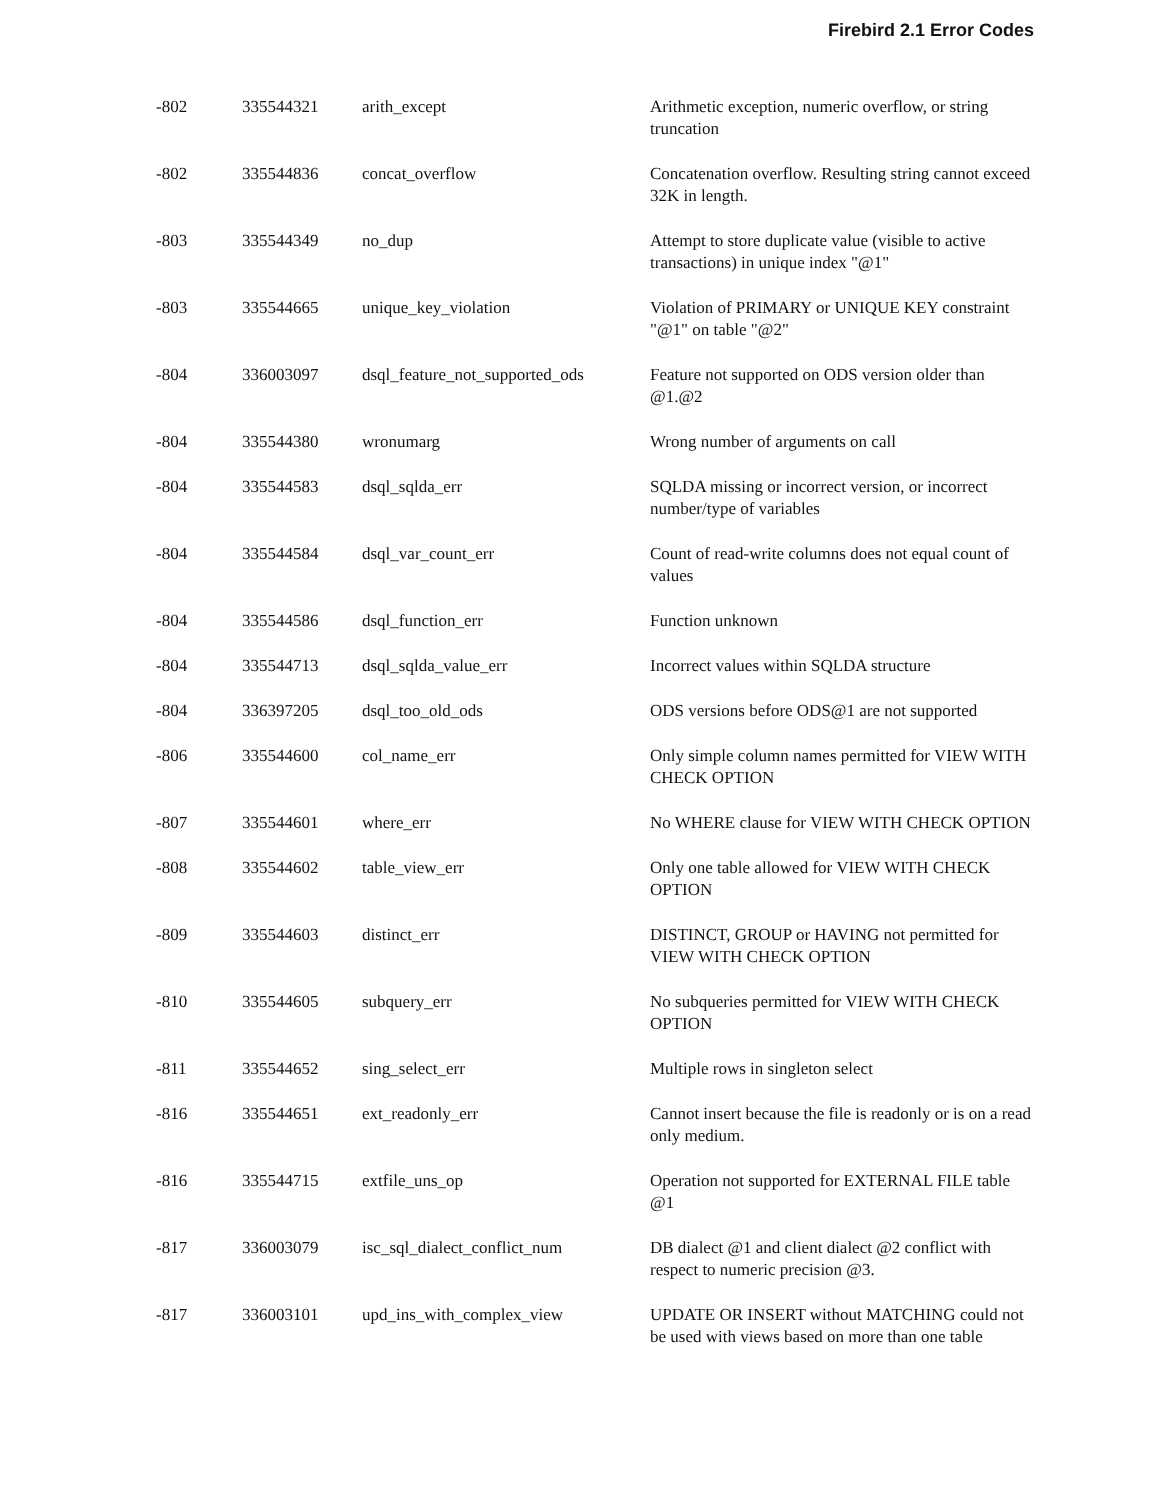Firebird 2.1 Error Codes
| -802 | 335544321 | arith_except | Arithmetic exception, numeric overflow, or string truncation |
| -802 | 335544836 | concat_overflow | Concatenation overflow. Resulting string cannot exceed 32K in length. |
| -803 | 335544349 | no_dup | Attempt to store duplicate value (visible to active transactions) in unique index "@1" |
| -803 | 335544665 | unique_key_violation | Violation of PRIMARY or UNIQUE KEY constraint "@1" on table "@2" |
| -804 | 336003097 | dsql_feature_not_supported_ods | Feature not supported on ODS version older than @1.@2 |
| -804 | 335544380 | wronumarg | Wrong number of arguments on call |
| -804 | 335544583 | dsql_sqlda_err | SQLDA missing or incorrect version, or incorrect number/type of variables |
| -804 | 335544584 | dsql_var_count_err | Count of read-write columns does not equal count of values |
| -804 | 335544586 | dsql_function_err | Function unknown |
| -804 | 335544713 | dsql_sqlda_value_err | Incorrect values within SQLDA structure |
| -804 | 336397205 | dsql_too_old_ods | ODS versions before ODS@1 are not supported |
| -806 | 335544600 | col_name_err | Only simple column names permitted for VIEW WITH CHECK OPTION |
| -807 | 335544601 | where_err | No WHERE clause for VIEW WITH CHECK OPTION |
| -808 | 335544602 | table_view_err | Only one table allowed for VIEW WITH CHECK OPTION |
| -809 | 335544603 | distinct_err | DISTINCT, GROUP or HAVING not permitted for VIEW WITH CHECK OPTION |
| -810 | 335544605 | subquery_err | No subqueries permitted for VIEW WITH CHECK OPTION |
| -811 | 335544652 | sing_select_err | Multiple rows in singleton select |
| -816 | 335544651 | ext_readonly_err | Cannot insert because the file is readonly or is on a read only medium. |
| -816 | 335544715 | extfile_uns_op | Operation not supported for EXTERNAL FILE table @1 |
| -817 | 336003079 | isc_sql_dialect_conflict_num | DB dialect @1 and client dialect @2 conflict with respect to numeric precision @3. |
| -817 | 336003101 | upd_ins_with_complex_view | UPDATE OR INSERT without MATCHING could not be used with views based on more than one table |